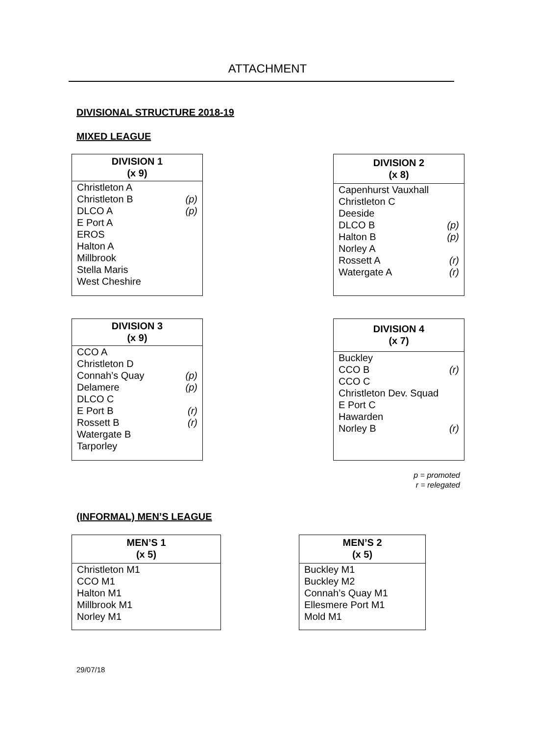ATTACHMENT
DIVISIONAL STRUCTURE 2018-19
MIXED LEAGUE
| DIVISION 1 (x 9) | |
| --- | --- |
| Christleton A Christleton B DLCO A E Port A EROS Halton A Millbrook Stella Maris West Cheshire | (p) (p) |
| DIVISION 2 (x 8) | |
| --- | --- |
| Capenhurst Vauxhall Christleton C Deeside DLCO B Halton B Norley A Rossett A Watergate A | (p) (p) (r) (r) |
| DIVISION 3 (x 9) | |
| --- | --- |
| CCO A Christleton D Connah’s Quay Delamere DLCO C E Port B Rossett B Watergate B Tarporley | (p) (p) (r) (r) |
| DIVISION 4 (x 7) | |
| --- | --- |
| Buckley CCO B CCO C Christleton Dev. Squad E Port C Hawarden Norley B | (r) (r) |
p = promoted
r = relegated
(INFORMAL) MEN’S LEAGUE
| MEN’S 1 (x 5) |
| --- |
| Christleton M1 CCO M1 Halton M1 Millbrook M1 Norley M1 |
| MEN’S 2 (x 5) |
| --- |
| Buckley M1 Buckley M2 Connah’s Quay M1 Ellesmere Port M1 Mold M1 |
29/07/18